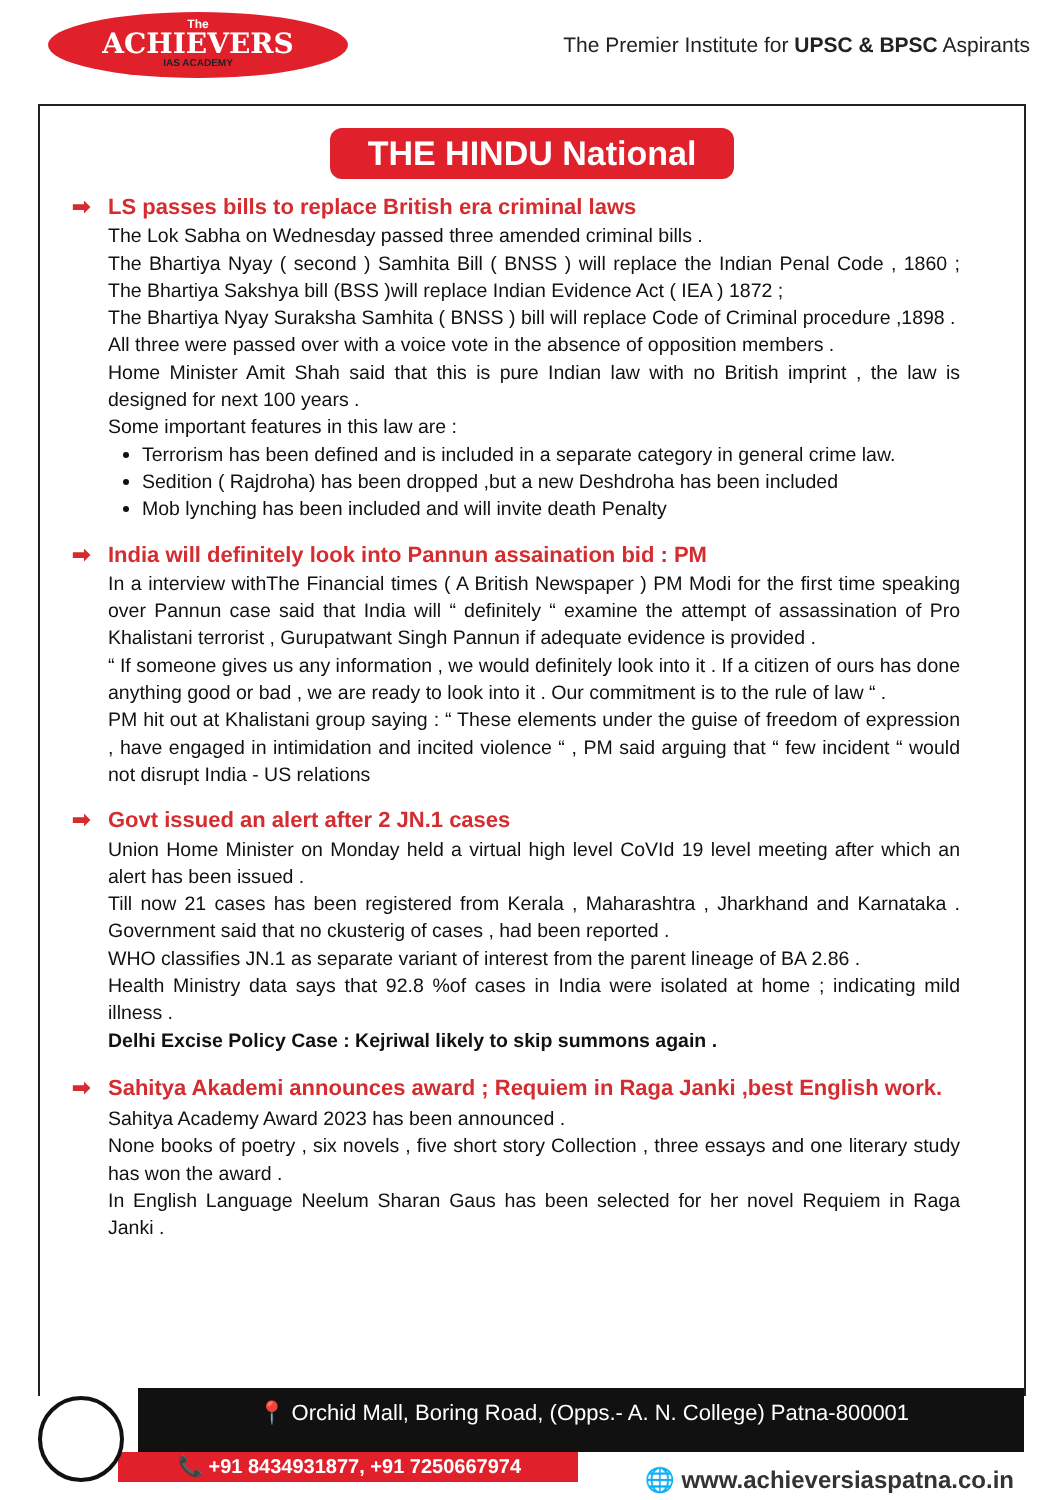The
ACHIEVERS
IAS ACADEMY
The Premier Institute for UPSC & BPSC Aspirants
THE HINDU National
➡ LS passes bills to replace British era criminal laws
The Lok Sabha on Wednesday passed three amended criminal bills .
The Bhartiya Nyay ( second ) Samhita Bill ( BNSS ) will replace the Indian Penal Code , 1860 ; The Bhartiya Sakshya bill (BSS )will replace Indian Evidence Act ( IEA ) 1872 ;
The Bhartiya Nyay Suraksha Samhita ( BNSS ) bill will replace Code of Criminal procedure ,1898 .
All three were passed over with a voice vote in the absence of opposition members .
Home Minister Amit Shah said that this is pure Indian law with no British imprint , the law is designed for next 100 years .
Some important features in this law are :
Terrorism has been defined and is included in a separate category in general crime law.
Sedition ( Rajdroha) has been dropped ,but a new Deshdroha has been included
Mob lynching has been included and will invite death Penalty
➡ India will definitely look into Pannun assaination bid : PM
In a interview withThe Financial times ( A British Newspaper ) PM Modi for the first time speaking over Pannun case said that India will “ definitely “ examine the attempt of assassination of Pro Khalistani terrorist , Gurupatwant Singh Pannun if adequate evidence is provided .
“ If someone gives us any information , we would definitely look into it . If a citizen of ours has done anything good or bad , we are ready to look into it . Our commitment is to the rule of law “ .
PM hit out at Khalistani group saying : “ These elements under the guise of freedom of expression , have engaged in intimidation and incited violence “ , PM said arguing that “ few incident “ would not disrupt India - US relations
➡ Govt issued an alert after 2 JN.1 cases
Union Home Minister on Monday held a virtual high level CoVId 19 level meeting after which an alert has been issued .
Till now 21 cases has been registered from Kerala , Maharashtra , Jharkhand and Karnataka . Government said that no ckusterig of cases , had been reported .
WHO classifies JN.1 as separate variant of interest from the parent lineage of BA 2.86 .
Health Ministry data says that 92.8 %of cases in India were isolated at home ; indicating mild illness .
Delhi Excise Policy Case : Kejriwal likely to skip summons again .
➡ Sahitya Akademi announces award ; Requiem in Raga Janki ,best English work.
Sahitya Academy Award 2023 has been announced .
None books of poetry , six novels , five short story Collection , three essays and one literary study has won the award .
In English Language Neelum Sharan Gaus has been selected for her novel Requiem in Raga Janki .
📍 Orchid Mall, Boring Road, (Opps.- A. N. College) Patna-800001
📞 +91 8434931877, +91 7250667974
🌐 www.achieversiaspatna.co.in